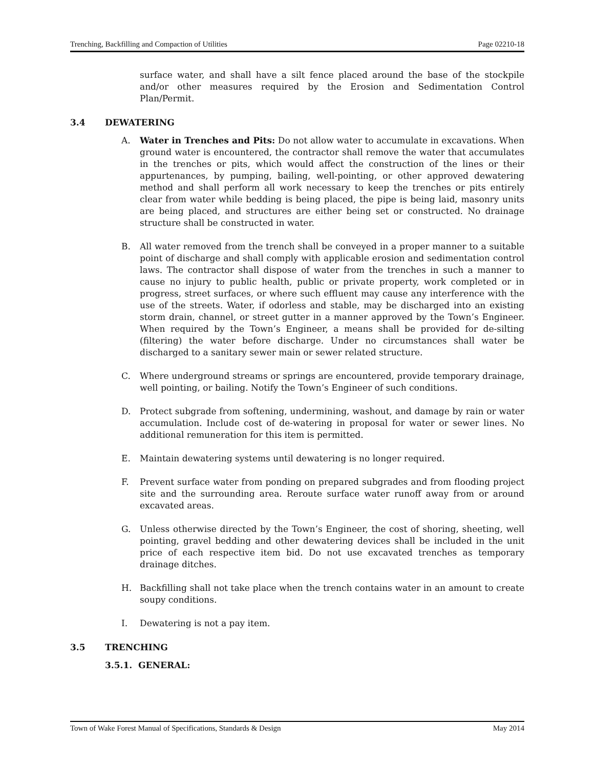Trenching, Backfilling and Compaction of Utilities Page 02210-18
surface water, and shall have a silt fence placed around the base of the stockpile and/or other measures required by the Erosion and Sedimentation Control Plan/Permit.
3.4 DEWATERING
A. Water in Trenches and Pits: Do not allow water to accumulate in excavations. When ground water is encountered, the contractor shall remove the water that accumulates in the trenches or pits, which would affect the construction of the lines or their appurtenances, by pumping, bailing, well-pointing, or other approved dewatering method and shall perform all work necessary to keep the trenches or pits entirely clear from water while bedding is being placed, the pipe is being laid, masonry units are being placed, and structures are either being set or constructed. No drainage structure shall be constructed in water.
B. All water removed from the trench shall be conveyed in a proper manner to a suitable point of discharge and shall comply with applicable erosion and sedimentation control laws. The contractor shall dispose of water from the trenches in such a manner to cause no injury to public health, public or private property, work completed or in progress, street surfaces, or where such effluent may cause any interference with the use of the streets. Water, if odorless and stable, may be discharged into an existing storm drain, channel, or street gutter in a manner approved by the Town’s Engineer. When required by the Town’s Engineer, a means shall be provided for de-silting (filtering) the water before discharge. Under no circumstances shall water be discharged to a sanitary sewer main or sewer related structure.
C. Where underground streams or springs are encountered, provide temporary drainage, well pointing, or bailing. Notify the Town’s Engineer of such conditions.
D. Protect subgrade from softening, undermining, washout, and damage by rain or water accumulation. Include cost of de-watering in proposal for water or sewer lines. No additional remuneration for this item is permitted.
E. Maintain dewatering systems until dewatering is no longer required.
F. Prevent surface water from ponding on prepared subgrades and from flooding project site and the surrounding area. Reroute surface water runoff away from or around excavated areas.
G. Unless otherwise directed by the Town’s Engineer, the cost of shoring, sheeting, well pointing, gravel bedding and other dewatering devices shall be included in the unit price of each respective item bid. Do not use excavated trenches as temporary drainage ditches.
H. Backfilling shall not take place when the trench contains water in an amount to create soupy conditions.
I. Dewatering is not a pay item.
3.5 TRENCHING
3.5.1. GENERAL:
Town of Wake Forest Manual of Specifications, Standards & Design May 2014